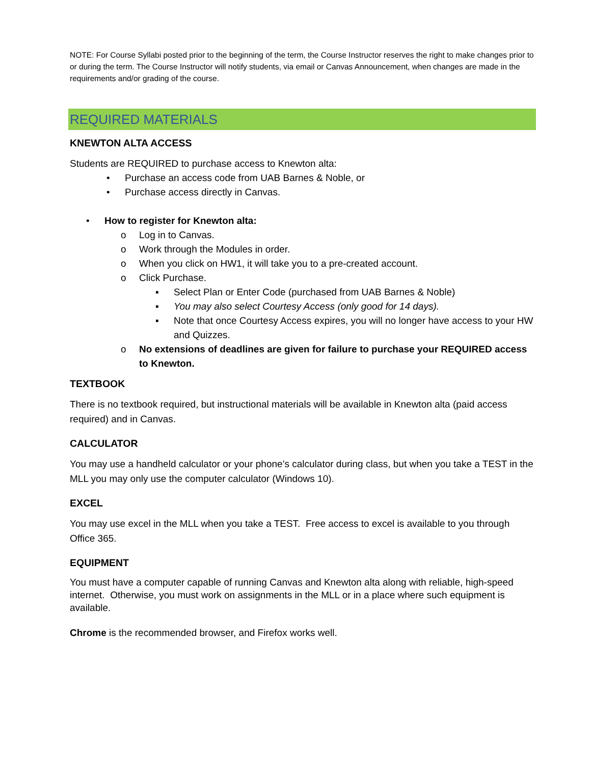NOTE: For Course Syllabi posted prior to the beginning of the term, the Course Instructor reserves the right to make changes prior to or during the term. The Course Instructor will notify students, via email or Canvas Announcement, when changes are made in the requirements and/or grading of the course.
REQUIRED MATERIALS
KNEWTON ALTA ACCESS
Students are REQUIRED to purchase access to Knewton alta:
• Purchase an access code from UAB Barnes & Noble, or
• Purchase access directly in Canvas.
• How to register for Knewton alta:
o Log in to Canvas.
o Work through the Modules in order.
o When you click on HW1, it will take you to a pre-created account.
o Click Purchase.
▪ Select Plan or Enter Code (purchased from UAB Barnes & Noble)
▪ You may also select Courtesy Access (only good for 14 days).
▪ Note that once Courtesy Access expires, you will no longer have access to your HW and Quizzes.
o No extensions of deadlines are given for failure to purchase your REQUIRED access to Knewton.
TEXTBOOK
There is no textbook required, but instructional materials will be available in Knewton alta (paid access required) and in Canvas.
CALCULATOR
You may use a handheld calculator or your phone’s calculator during class, but when you take a TEST in the MLL you may only use the computer calculator (Windows 10).
EXCEL
You may use excel in the MLL when you take a TEST. Free access to excel is available to you through Office 365.
EQUIPMENT
You must have a computer capable of running Canvas and Knewton alta along with reliable, high-speed internet. Otherwise, you must work on assignments in the MLL or in a place where such equipment is available.
Chrome is the recommended browser, and Firefox works well.